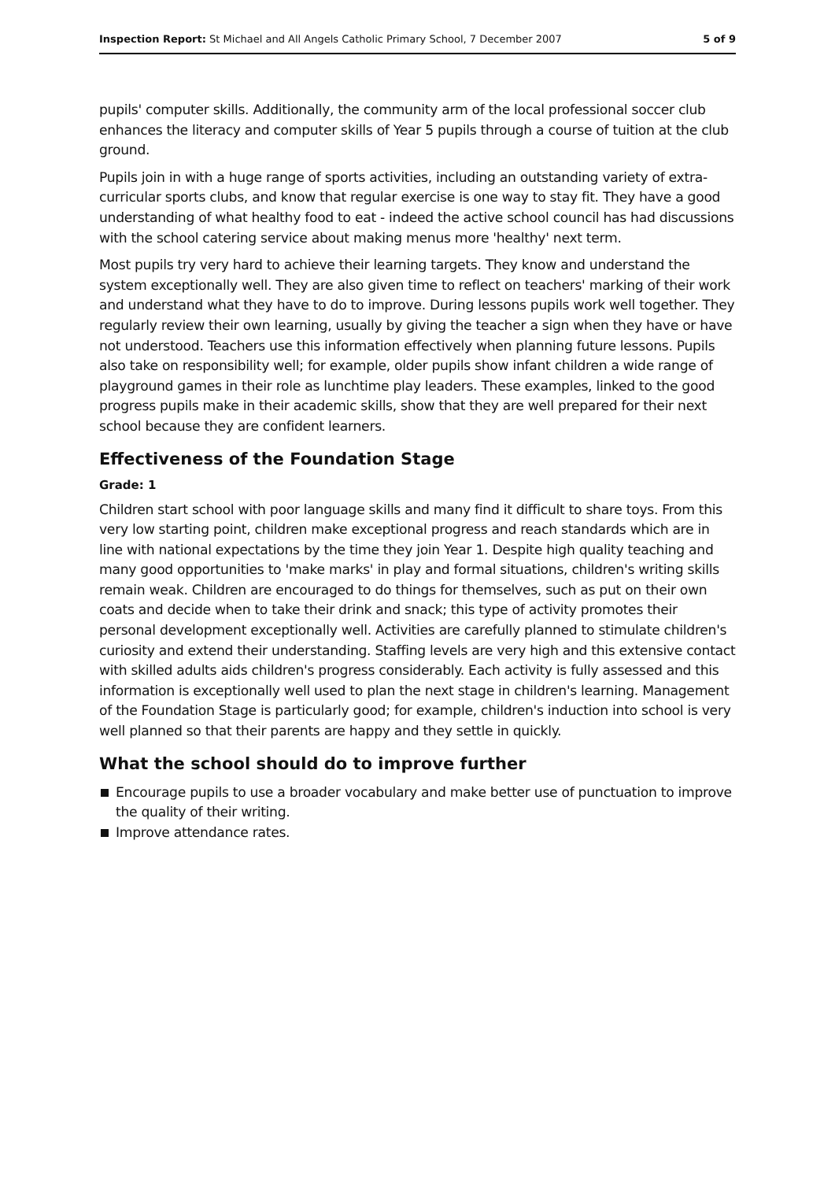Inspection Report: St Michael and All Angels Catholic Primary School, 7 December 2007
5 of 9
pupils' computer skills. Additionally, the community arm of the local professional soccer club enhances the literacy and computer skills of Year 5 pupils through a course of tuition at the club ground.
Pupils join in with a huge range of sports activities, including an outstanding variety of extra-curricular sports clubs, and know that regular exercise is one way to stay fit. They have a good understanding of what healthy food to eat - indeed the active school council has had discussions with the school catering service about making menus more 'healthy' next term.
Most pupils try very hard to achieve their learning targets. They know and understand the system exceptionally well. They are also given time to reflect on teachers' marking of their work and understand what they have to do to improve. During lessons pupils work well together. They regularly review their own learning, usually by giving the teacher a sign when they have or have not understood. Teachers use this information effectively when planning future lessons. Pupils also take on responsibility well; for example, older pupils show infant children a wide range of playground games in their role as lunchtime play leaders. These examples, linked to the good progress pupils make in their academic skills, show that they are well prepared for their next school because they are confident learners.
Effectiveness of the Foundation Stage
Grade: 1
Children start school with poor language skills and many find it difficult to share toys. From this very low starting point, children make exceptional progress and reach standards which are in line with national expectations by the time they join Year 1. Despite high quality teaching and many good opportunities to 'make marks' in play and formal situations, children's writing skills remain weak. Children are encouraged to do things for themselves, such as put on their own coats and decide when to take their drink and snack; this type of activity promotes their personal development exceptionally well. Activities are carefully planned to stimulate children's curiosity and extend their understanding. Staffing levels are very high and this extensive contact with skilled adults aids children's progress considerably. Each activity is fully assessed and this information is exceptionally well used to plan the next stage in children's learning. Management of the Foundation Stage is particularly good; for example, children's induction into school is very well planned so that their parents are happy and they settle in quickly.
What the school should do to improve further
Encourage pupils to use a broader vocabulary and make better use of punctuation to improve the quality of their writing.
Improve attendance rates.